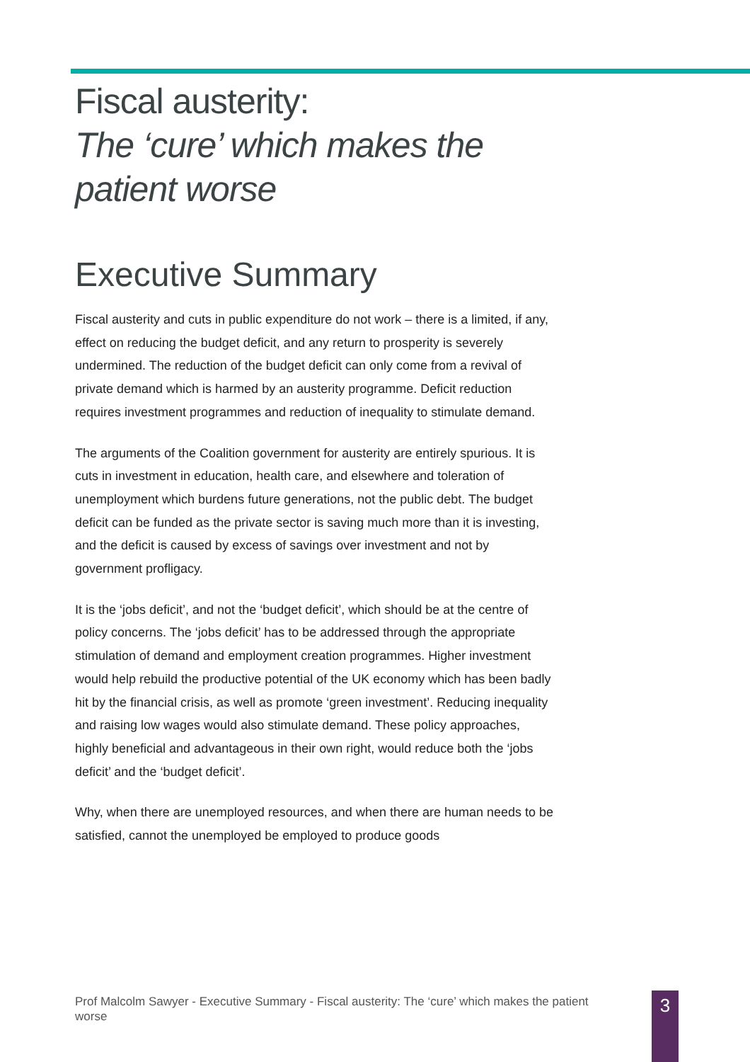Fiscal austerity:
The ‘cure’ which makes the patient worse
Executive Summary
Fiscal austerity and cuts in public expenditure do not work – there is a limited, if any, effect on reducing the budget deficit, and any return to prosperity is severely undermined. The reduction of the budget deficit can only come from a revival of private demand which is harmed by an austerity programme. Deficit reduction requires investment programmes and reduction of inequality to stimulate demand.
The arguments of the Coalition government for austerity are entirely spurious. It is cuts in investment in education, health care, and elsewhere and toleration of unemployment which burdens future generations, not the public debt. The budget deficit can be funded as the private sector is saving much more than it is investing, and the deficit is caused by excess of savings over investment and not by government profligacy.
It is the ‘jobs deficit’, and not the ‘budget deficit’, which should be at the centre of policy concerns. The ‘jobs deficit’ has to be addressed through the appropriate stimulation of demand and employment creation programmes. Higher investment would help rebuild the productive potential of the UK economy which has been badly hit by the financial crisis, as well as promote ‘green investment’. Reducing inequality and raising low wages would also stimulate demand. These policy approaches, highly beneficial and advantageous in their own right, would reduce both the ‘jobs deficit’ and the ‘budget deficit’.
Why, when there are unemployed resources, and when there are human needs to be satisfied, cannot the unemployed be employed to produce goods
Prof Malcolm Sawyer - Executive Summary - Fiscal austerity: The ‘cure’ which makes the patient worse
3